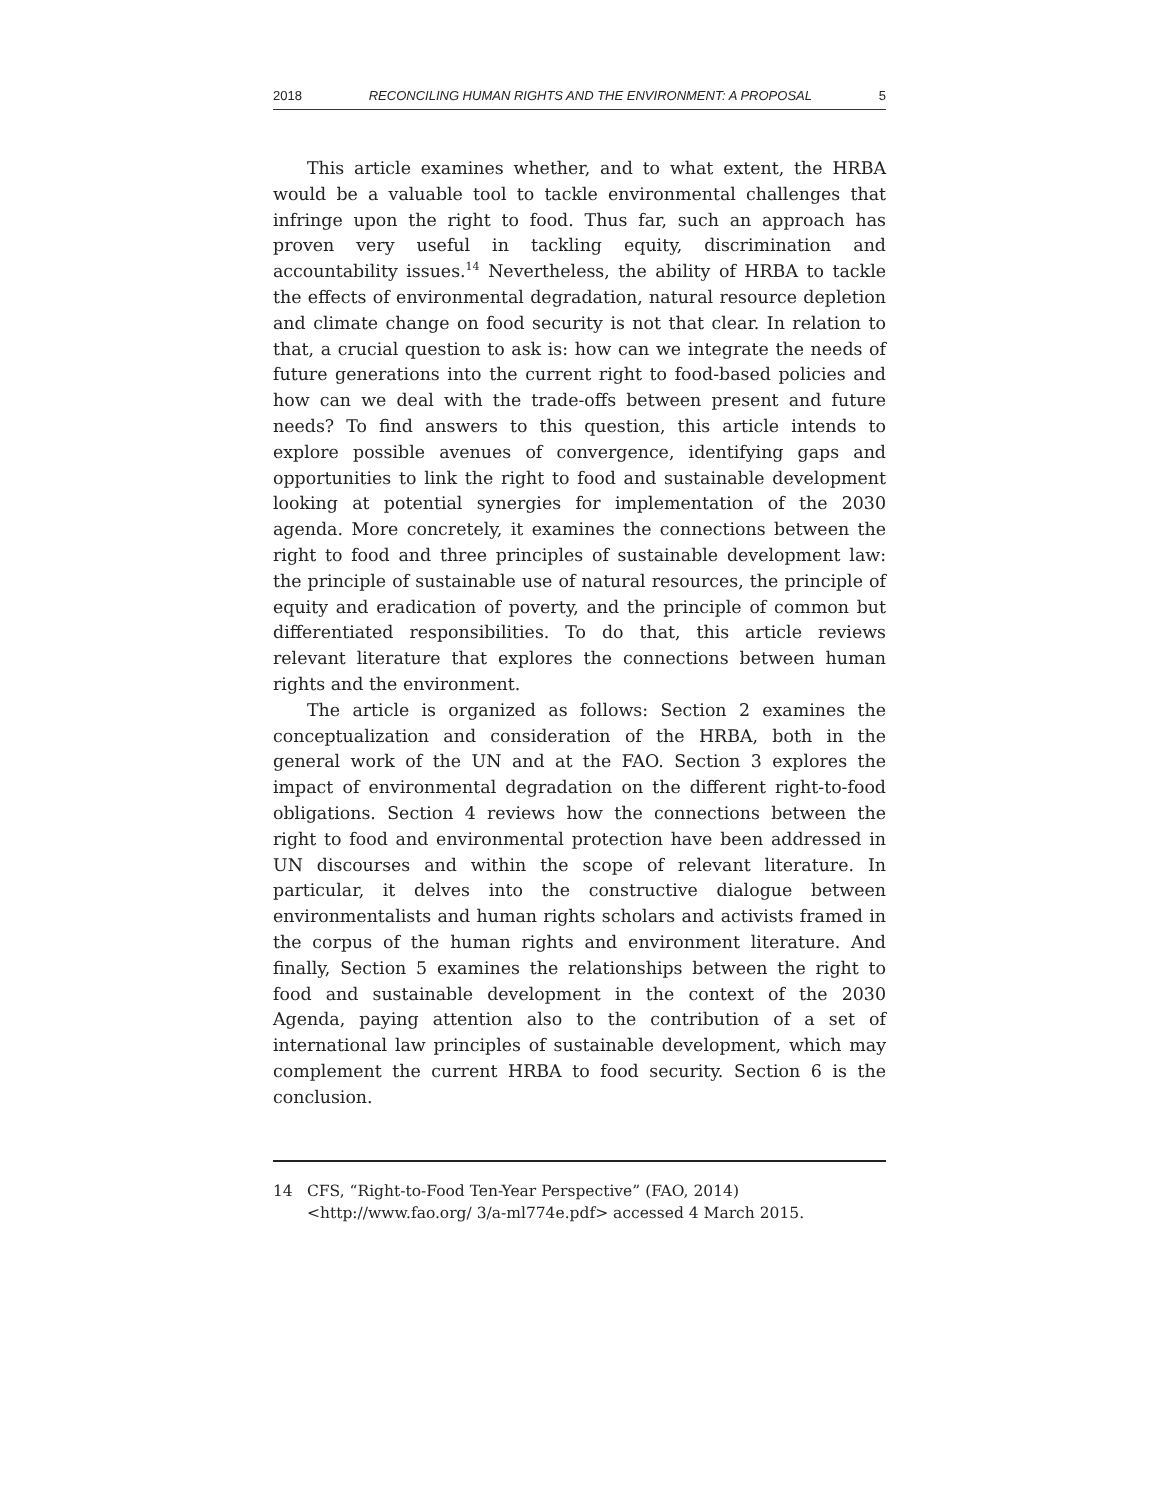2018 RECONCILING HUMAN RIGHTS AND THE ENVIRONMENT: A PROPOSAL 5
This article examines whether, and to what extent, the HRBA would be a valuable tool to tackle environmental challenges that infringe upon the right to food. Thus far, such an approach has proven very useful in tackling equity, discrimination and accountability issues.<sup>14</sup> Nevertheless, the ability of HRBA to tackle the effects of environmental degradation, natural resource depletion and climate change on food security is not that clear. In relation to that, a crucial question to ask is: how can we integrate the needs of future generations into the current right to food-based policies and how can we deal with the trade-offs between present and future needs? To find answers to this question, this article intends to explore possible avenues of convergence, identifying gaps and opportunities to link the right to food and sustainable development looking at potential synergies for implementation of the 2030 agenda. More concretely, it examines the connections between the right to food and three principles of sustainable development law: the principle of sustainable use of natural resources, the principle of equity and eradication of poverty, and the principle of common but differentiated responsibilities. To do that, this article reviews relevant literature that explores the connections between human rights and the environment.
The article is organized as follows: Section 2 examines the conceptualization and consideration of the HRBA, both in the general work of the UN and at the FAO. Section 3 explores the impact of environmental degradation on the different right-to-food obligations. Section 4 reviews how the connections between the right to food and environmental protection have been addressed in UN discourses and within the scope of relevant literature. In particular, it delves into the constructive dialogue between environmentalists and human rights scholars and activists framed in the corpus of the human rights and environment literature. And finally, Section 5 examines the relationships between the right to food and sustainable development in the context of the 2030 Agenda, paying attention also to the contribution of a set of international law principles of sustainable development, which may complement the current HRBA to food security. Section 6 is the conclusion.
14 CFS, “Right-to-Food Ten-Year Perspective” (FAO, 2014) <http://www.fao.org/ 3/a-ml774e.pdf> accessed 4 March 2015.